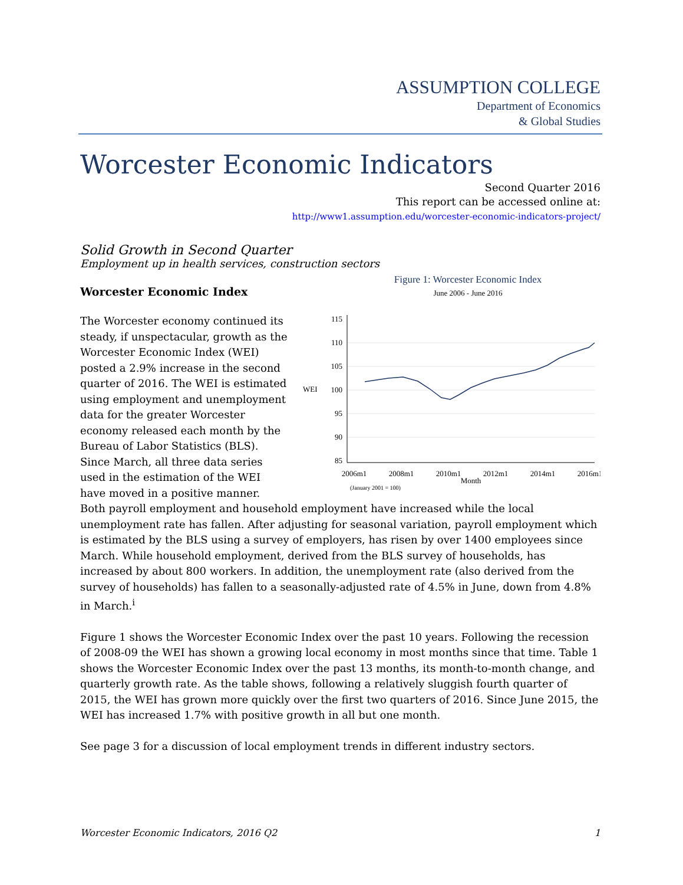ASSUMPTION COLLEGE
Department of Economics
& Global Studies
Worcester Economic Indicators
Second Quarter 2016
This report can be accessed online at:
http://www1.assumption.edu/worcester-economic-indicators-project/
Solid Growth in Second Quarter
Employment up in health services, construction sectors
Figure 1: Worcester Economic Index
June 2006 - June 2016
115
110
105
100
95
90
85
WEI
2006m1
2008m1
2010m1
2012m1
2014m1
2016m1
Month
(January 2001 = 100)
Worcester Economic Index
The Worcester economy continued its steady, if unspectacular, growth as the Worcester Economic Index (WEI) posted a 2.9% increase in the second quarter of 2016. The WEI is estimated using employment and unemployment data for the greater Worcester economy released each month by the Bureau of Labor Statistics (BLS). Since March, all three data series used in the estimation of the WEI have moved in a positive manner. Both payroll employment and household employment have increased while the local unemployment rate has fallen. After adjusting for seasonal variation, payroll employment which is estimated by the BLS using a survey of employers, has risen by over 1400 employees since March. While household employment, derived from the BLS survey of households, has increased by about 800 workers. In addition, the unemployment rate (also derived from the survey of households) has fallen to a seasonally-adjusted rate of 4.5% in June, down from 4.8% in March.<sup>i</sup>
Figure 1 shows the Worcester Economic Index over the past 10 years. Following the recession of 2008-09 the WEI has shown a growing local economy in most months since that time. Table 1 shows the Worcester Economic Index over the past 13 months, its month-to-month change, and quarterly growth rate. As the table shows, following a relatively sluggish fourth quarter of 2015, the WEI has grown more quickly over the first two quarters of 2016. Since June 2015, the WEI has increased 1.7% with positive growth in all but one month.
See page 3 for a discussion of local employment trends in different industry sectors.
Worcester Economic Indicators, 2016 Q2 1